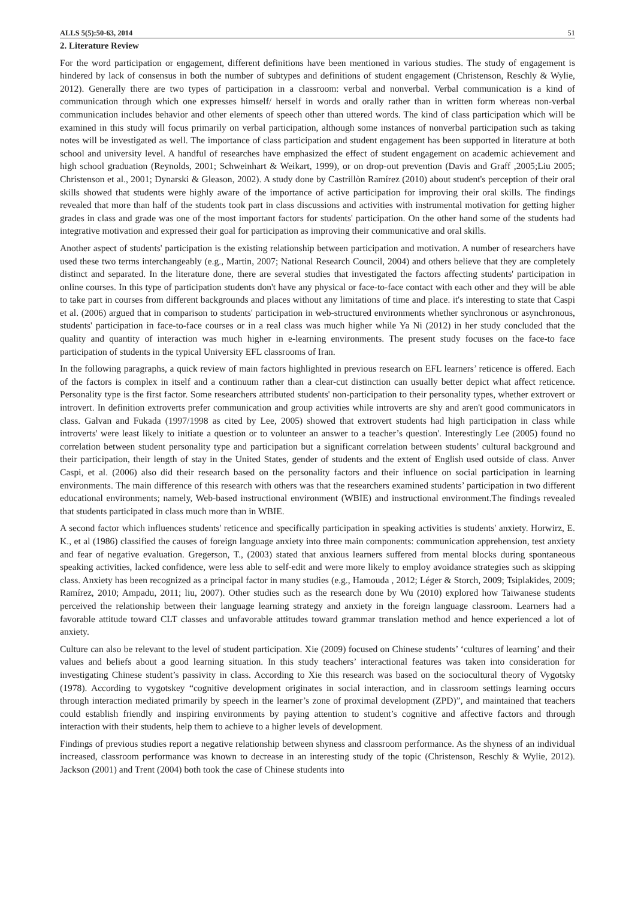ALLS 5(5):50-63, 2014 51
2. Literature Review
For the word participation or engagement, different definitions have been mentioned in various studies. The study of engagement is hindered by lack of consensus in both the number of subtypes and definitions of student engagement (Christenson, Reschly & Wylie, 2012). Generally there are two types of participation in a classroom: verbal and nonverbal. Verbal communication is a kind of communication through which one expresses himself/ herself in words and orally rather than in written form whereas non-verbal communication includes behavior and other elements of speech other than uttered words. The kind of class participation which will be examined in this study will focus primarily on verbal participation, although some instances of nonverbal participation such as taking notes will be investigated as well. The importance of class participation and student engagement has been supported in literature at both school and university level. A handful of researches have emphasized the effect of student engagement on academic achievement and high school graduation (Reynolds, 2001; Schweinhart & Weikart, 1999), or on drop-out prevention (Davis and Graff ,2005;Liu 2005; Christenson et al., 2001; Dynarski & Gleason, 2002). A study done by Castrillòn Ramírez (2010) about student's perception of their oral skills showed that students were highly aware of the importance of active participation for improving their oral skills. The findings revealed that more than half of the students took part in class discussions and activities with instrumental motivation for getting higher grades in class and grade was one of the most important factors for students' participation. On the other hand some of the students had integrative motivation and expressed their goal for participation as improving their communicative and oral skills.
Another aspect of students' participation is the existing relationship between participation and motivation. A number of researchers have used these two terms interchangeably (e.g., Martin, 2007; National Research Council, 2004) and others believe that they are completely distinct and separated. In the literature done, there are several studies that investigated the factors affecting students' participation in online courses. In this type of participation students don't have any physical or face-to-face contact with each other and they will be able to take part in courses from different backgrounds and places without any limitations of time and place. it's interesting to state that Caspi et al. (2006) argued that in comparison to students' participation in web-structured environments whether synchronous or asynchronous, students' participation in face-to-face courses or in a real class was much higher while Ya Ni (2012) in her study concluded that the quality and quantity of interaction was much higher in e-learning environments. The present study focuses on the face-to face participation of students in the typical University EFL classrooms of Iran.
In the following paragraphs, a quick review of main factors highlighted in previous research on EFL learners’ reticence is offered. Each of the factors is complex in itself and a continuum rather than a clear-cut distinction can usually better depict what affect reticence. Personality type is the first factor. Some researchers attributed students' non-participation to their personality types, whether extrovert or introvert. In definition extroverts prefer communication and group activities while introverts are shy and aren't good communicators in class. Galvan and Fukada (1997/1998 as cited by Lee, 2005) showed that extrovert students had high participation in class while introverts' were least likely to initiate a question or to volunteer an answer to a teacher’s question'. Interestingly Lee (2005) found no correlation between student personality type and participation but a significant correlation between students’ cultural background and their participation, their length of stay in the United States, gender of students and the extent of English used outside of class. Anver Caspi, et al. (2006) also did their research based on the personality factors and their influence on social participation in learning environments. The main difference of this research with others was that the researchers examined students’ participation in two different educational environments; namely, Web-based instructional environment (WBIE) and instructional environment.The findings revealed that students participated in class much more than in WBIE.
A second factor which influences students' reticence and specifically participation in speaking activities is students' anxiety. Horwirz, E. K., et al (1986) classified the causes of foreign language anxiety into three main components: communication apprehension, test anxiety and fear of negative evaluation. Gregerson, T., (2003) stated that anxious learners suffered from mental blocks during spontaneous speaking activities, lacked confidence, were less able to self-edit and were more likely to employ avoidance strategies such as skipping class. Anxiety has been recognized as a principal factor in many studies (e.g., Hamouda , 2012; Léger & Storch, 2009; Tsiplakides, 2009; Ramírez, 2010; Ampadu, 2011; liu, 2007). Other studies such as the research done by Wu (2010) explored how Taiwanese students perceived the relationship between their language learning strategy and anxiety in the foreign language classroom. Learners had a favorable attitude toward CLT classes and unfavorable attitudes toward grammar translation method and hence experienced a lot of anxiety.
Culture can also be relevant to the level of student participation. Xie (2009) focused on Chinese students’ ‘cultures of learning’ and their values and beliefs about a good learning situation. In this study teachers’ interactional features was taken into consideration for investigating Chinese student’s passivity in class. According to Xie this research was based on the sociocultural theory of Vygotsky (1978). According to vygotskey “cognitive development originates in social interaction, and in classroom settings learning occurs through interaction mediated primarily by speech in the learner’s zone of proximal development (ZPD)”, and maintained that teachers could establish friendly and inspiring environments by paying attention to student’s cognitive and affective factors and through interaction with their students, help them to achieve to a higher levels of development.
Findings of previous studies report a negative relationship between shyness and classroom performance. As the shyness of an individual increased, classroom performance was known to decrease in an interesting study of the topic (Christenson, Reschly & Wylie, 2012). Jackson (2001) and Trent (2004) both took the case of Chinese students into